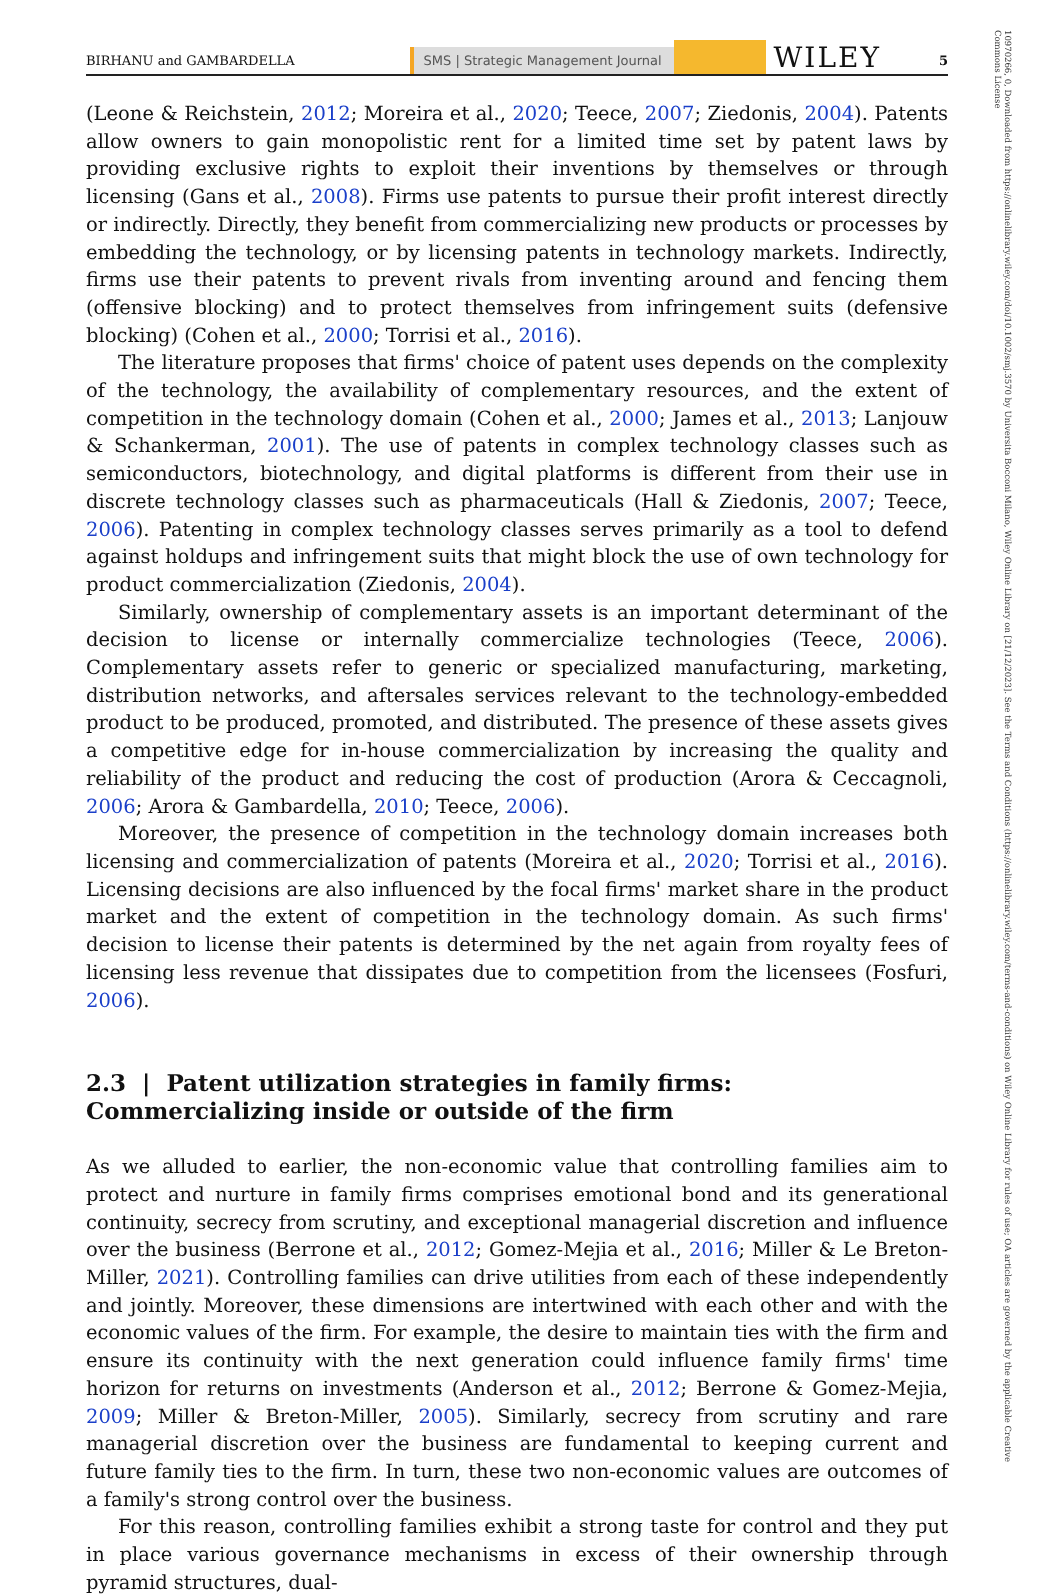BIRHANU and GAMBARDELLA SMS | Strategic Management Journal WILEY 5
(Leone & Reichstein, 2012; Moreira et al., 2020; Teece, 2007; Ziedonis, 2004). Patents allow owners to gain monopolistic rent for a limited time set by patent laws by providing exclusive rights to exploit their inventions by themselves or through licensing (Gans et al., 2008). Firms use patents to pursue their profit interest directly or indirectly. Directly, they benefit from commercializing new products or processes by embedding the technology, or by licensing patents in technology markets. Indirectly, firms use their patents to prevent rivals from inventing around and fencing them (offensive blocking) and to protect themselves from infringement suits (defensive blocking) (Cohen et al., 2000; Torrisi et al., 2016).
The literature proposes that firms' choice of patent uses depends on the complexity of the technology, the availability of complementary resources, and the extent of competition in the technology domain (Cohen et al., 2000; James et al., 2013; Lanjouw & Schankerman, 2001). The use of patents in complex technology classes such as semiconductors, biotechnology, and digital platforms is different from their use in discrete technology classes such as pharmaceuticals (Hall & Ziedonis, 2007; Teece, 2006). Patenting in complex technology classes serves primarily as a tool to defend against holdups and infringement suits that might block the use of own technology for product commercialization (Ziedonis, 2004).
Similarly, ownership of complementary assets is an important determinant of the decision to license or internally commercialize technologies (Teece, 2006). Complementary assets refer to generic or specialized manufacturing, marketing, distribution networks, and aftersales services relevant to the technology-embedded product to be produced, promoted, and distributed. The presence of these assets gives a competitive edge for in-house commercialization by increasing the quality and reliability of the product and reducing the cost of production (Arora & Ceccagnoli, 2006; Arora & Gambardella, 2010; Teece, 2006).
Moreover, the presence of competition in the technology domain increases both licensing and commercialization of patents (Moreira et al., 2020; Torrisi et al., 2016). Licensing decisions are also influenced by the focal firms' market share in the product market and the extent of competition in the technology domain. As such firms' decision to license their patents is determined by the net again from royalty fees of licensing less revenue that dissipates due to competition from the licensees (Fosfuri, 2006).
2.3 | Patent utilization strategies in family firms: Commercializing inside or outside of the firm
As we alluded to earlier, the non-economic value that controlling families aim to protect and nurture in family firms comprises emotional bond and its generational continuity, secrecy from scrutiny, and exceptional managerial discretion and influence over the business (Berrone et al., 2012; Gomez-Mejia et al., 2016; Miller & Le Breton-Miller, 2021). Controlling families can drive utilities from each of these independently and jointly. Moreover, these dimensions are intertwined with each other and with the economic values of the firm. For example, the desire to maintain ties with the firm and ensure its continuity with the next generation could influence family firms' time horizon for returns on investments (Anderson et al., 2012; Berrone & Gomez-Mejia, 2009; Miller & Breton-Miller, 2005). Similarly, secrecy from scrutiny and rare managerial discretion over the business are fundamental to keeping current and future family ties to the firm. In turn, these two non-economic values are outcomes of a family's strong control over the business.
For this reason, controlling families exhibit a strong taste for control and they put in place various governance mechanisms in excess of their ownership through pyramid structures, dual-
10970266, 0, Downloaded from https://onlinelibrary.wiley.com/doi/10.1002/smj.3570 by Universita Bocconi Milano, Wiley Online Library on [21/12/2023]. See the Terms and Conditions (https://onlinelibrary.wiley.com/terms-and-conditions) on Wiley Online Library for rules of use; OA articles are governed by the applicable Creative Commons License